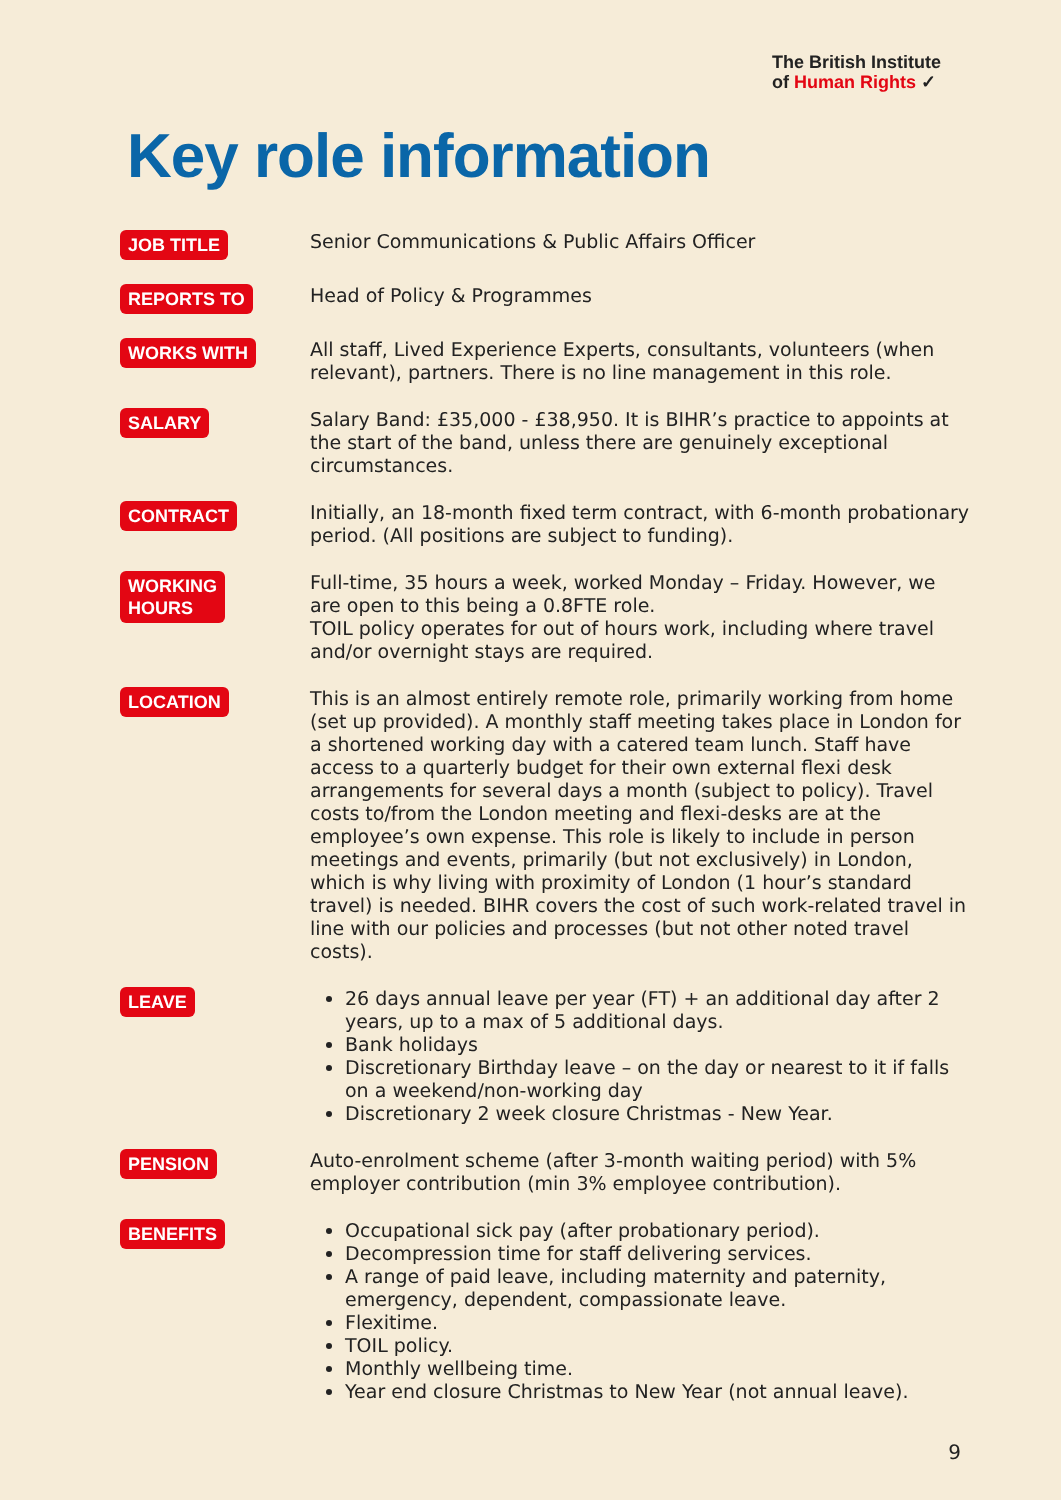The British Institute
of Human Rights ✓
Key role information
JOB TITLE
Senior Communications & Public Affairs Officer
REPORTS TO
Head of Policy & Programmes
WORKS WITH
All staff, Lived Experience Experts, consultants, volunteers (when relevant), partners. There is no line management in this role.
SALARY
Salary Band: £35,000 - £38,950. It is BIHR’s practice to appoints at the start of the band, unless there are genuinely exceptional circumstances.
CONTRACT
Initially, an 18-month fixed term contract, with 6-month probationary period. (All positions are subject to funding).
WORKING
HOURS
Full-time, 35 hours a week, worked Monday – Friday. However, we are open to this being a 0.8FTE role.
TOIL policy operates for out of hours work, including where travel and/or overnight stays are required.
LOCATION
This is an almost entirely remote role, primarily working from home (set up provided). A monthly staff meeting takes place in London for a shortened working day with a catered team lunch. Staff have access to a quarterly budget for their own external flexi desk arrangements for several days a month (subject to policy). Travel costs to/from the London meeting and flexi-desks are at the employee’s own expense. This role is likely to include in person meetings and events, primarily (but not exclusively) in London, which is why living with proximity of London (1 hour’s standard travel) is needed. BIHR covers the cost of such work-related travel in line with our policies and processes (but not other noted travel costs).
LEAVE
26 days annual leave per year (FT) + an additional day after 2 years, up to a max of 5 additional days.
Bank holidays
Discretionary Birthday leave – on the day or nearest to it if falls on a weekend/non-working day
Discretionary 2 week closure Christmas - New Year.
PENSION
Auto-enrolment scheme (after 3-month waiting period) with 5% employer contribution (min 3% employee contribution).
BENEFITS
Occupational sick pay (after probationary period).
Decompression time for staff delivering services.
A range of paid leave, including maternity and paternity, emergency, dependent, compassionate leave.
Flexitime.
TOIL policy.
Monthly wellbeing time.
Year end closure Christmas to New Year (not annual leave).
9